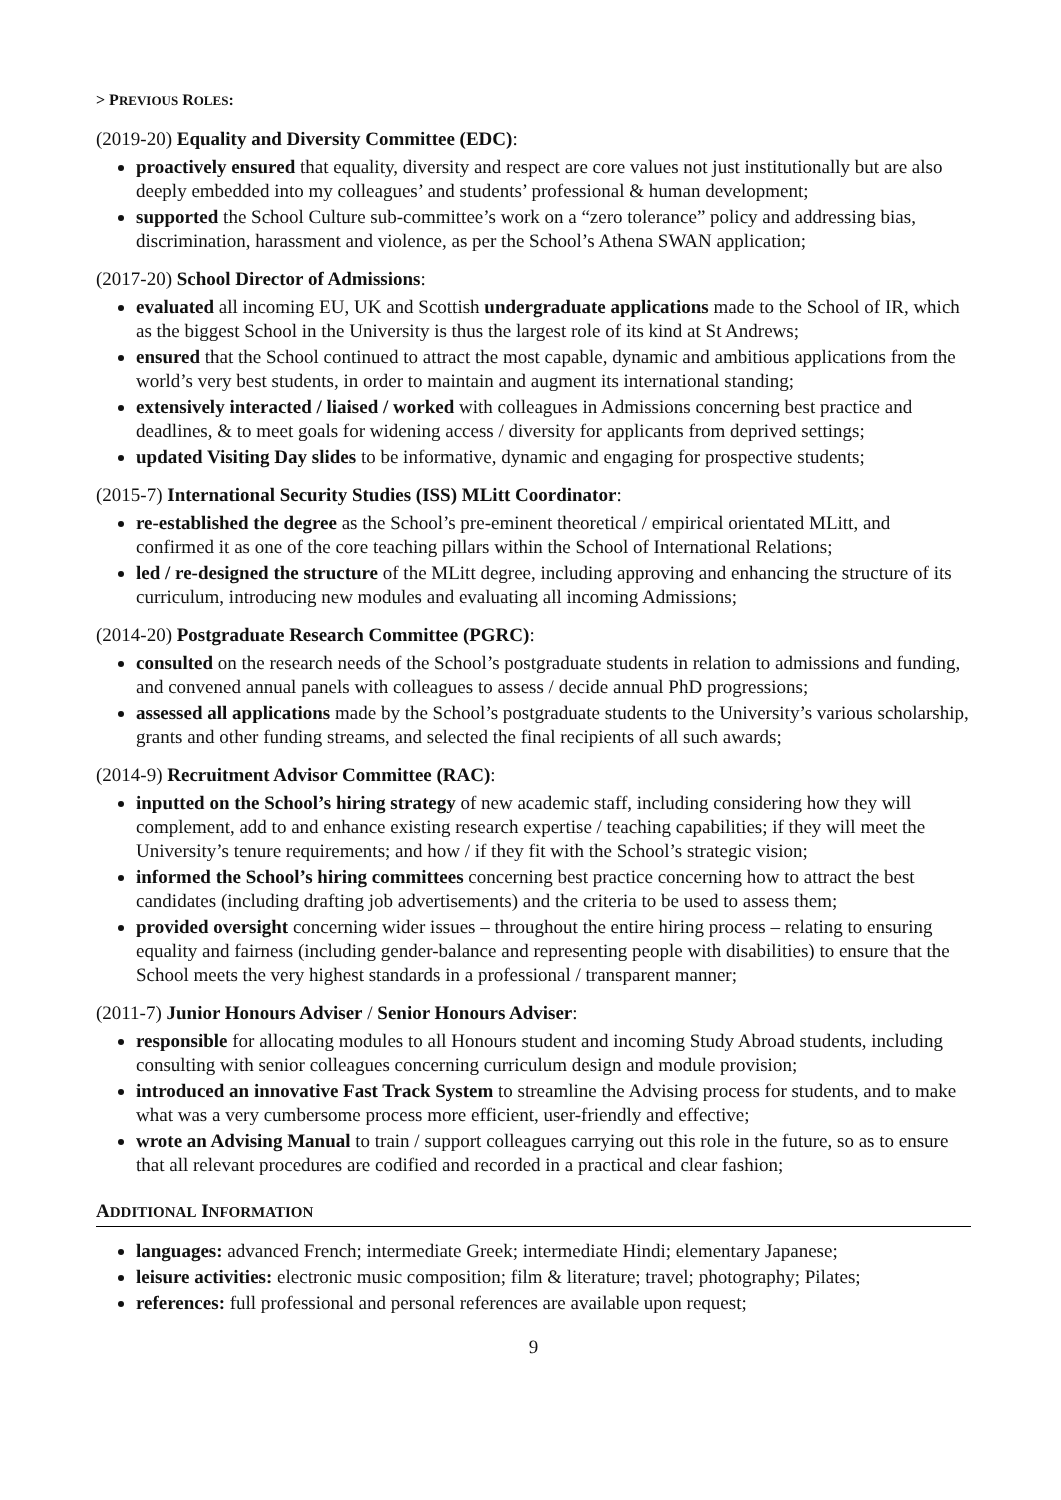> PREVIOUS ROLES:
(2019-20) Equality and Diversity Committee (EDC):
proactively ensured that equality, diversity and respect are core values not just institutionally but are also deeply embedded into my colleagues’ and students’ professional & human development;
supported the School Culture sub-committee’s work on a “zero tolerance” policy and addressing bias, discrimination, harassment and violence, as per the School’s Athena SWAN application;
(2017-20) School Director of Admissions:
evaluated all incoming EU, UK and Scottish undergraduate applications made to the School of IR, which as the biggest School in the University is thus the largest role of its kind at St Andrews;
ensured that the School continued to attract the most capable, dynamic and ambitious applications from the world’s very best students, in order to maintain and augment its international standing;
extensively interacted / liaised / worked with colleagues in Admissions concerning best practice and deadlines, & to meet goals for widening access / diversity for applicants from deprived settings;
updated Visiting Day slides to be informative, dynamic and engaging for prospective students;
(2015-7) International Security Studies (ISS) MLitt Coordinator:
re-established the degree as the School’s pre-eminent theoretical / empirical orientated MLitt, and confirmed it as one of the core teaching pillars within the School of International Relations;
led / re-designed the structure of the MLitt degree, including approving and enhancing the structure of its curriculum, introducing new modules and evaluating all incoming Admissions;
(2014-20) Postgraduate Research Committee (PGRC):
consulted on the research needs of the School’s postgraduate students in relation to admissions and funding, and convened annual panels with colleagues to assess / decide annual PhD progressions;
assessed all applications made by the School’s postgraduate students to the University’s various scholarship, grants and other funding streams, and selected the final recipients of all such awards;
(2014-9) Recruitment Advisor Committee (RAC):
inputted on the School’s hiring strategy of new academic staff, including considering how they will complement, add to and enhance existing research expertise / teaching capabilities; if they will meet the University’s tenure requirements; and how / if they fit with the School’s strategic vision;
informed the School’s hiring committees concerning best practice concerning how to attract the best candidates (including drafting job advertisements) and the criteria to be used to assess them;
provided oversight concerning wider issues – throughout the entire hiring process – relating to ensuring equality and fairness (including gender-balance and representing people with disabilities) to ensure that the School meets the very highest standards in a professional / transparent manner;
(2011-7) Junior Honours Adviser / Senior Honours Adviser:
responsible for allocating modules to all Honours student and incoming Study Abroad students, including consulting with senior colleagues concerning curriculum design and module provision;
introduced an innovative Fast Track System to streamline the Advising process for students, and to make what was a very cumbersome process more efficient, user-friendly and effective;
wrote an Advising Manual to train / support colleagues carrying out this role in the future, so as to ensure that all relevant procedures are codified and recorded in a practical and clear fashion;
ADDITIONAL INFORMATION
languages: advanced French; intermediate Greek; intermediate Hindi; elementary Japanese;
leisure activities: electronic music composition; film & literature; travel; photography; Pilates;
references: full professional and personal references are available upon request;
9